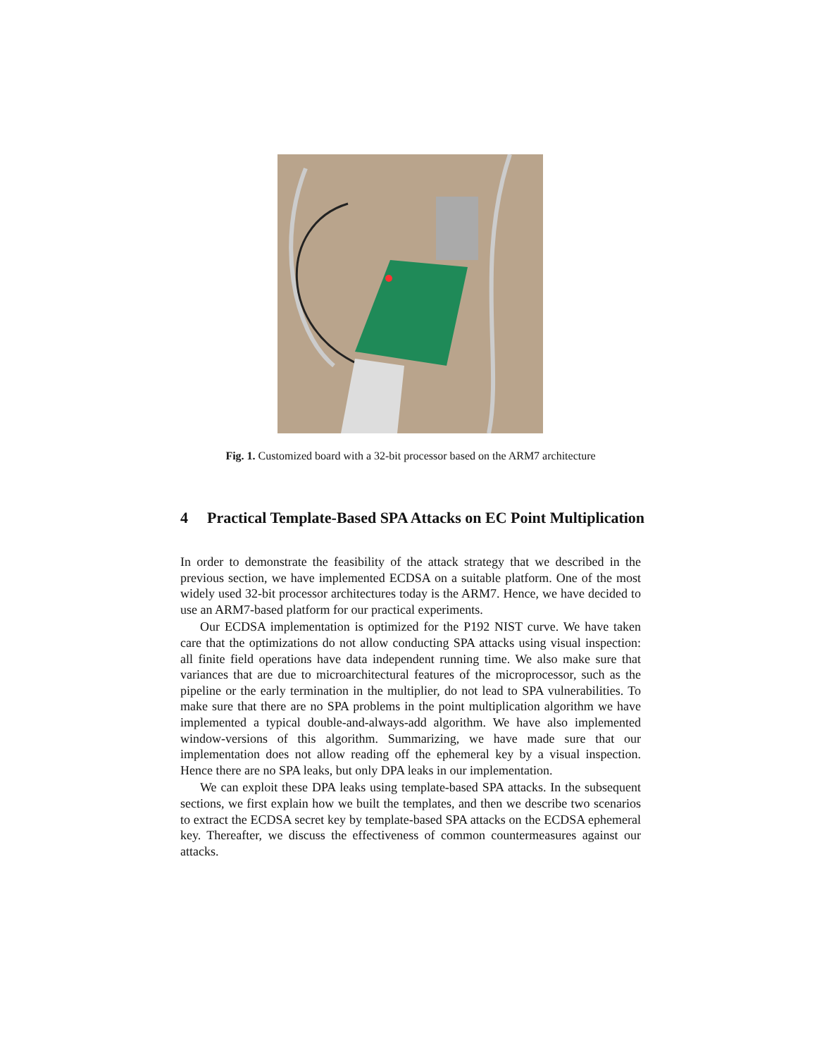Fig. 1. Customized board with a 32-bit processor based on the ARM7 architecture
4 Practical Template-Based SPA Attacks on EC Point Multiplication
In order to demonstrate the feasibility of the attack strategy that we described in the previous section, we have implemented ECDSA on a suitable platform. One of the most widely used 32-bit processor architectures today is the ARM7. Hence, we have decided to use an ARM7-based platform for our practical experiments.
Our ECDSA implementation is optimized for the P192 NIST curve. We have taken care that the optimizations do not allow conducting SPA attacks using visual inspection: all finite field operations have data independent running time. We also make sure that variances that are due to microarchitectural features of the microprocessor, such as the pipeline or the early termination in the multiplier, do not lead to SPA vulnerabilities. To make sure that there are no SPA problems in the point multiplication algorithm we have implemented a typical double-and-always-add algorithm. We have also implemented window-versions of this algorithm. Summarizing, we have made sure that our implementation does not allow reading off the ephemeral key by a visual inspection. Hence there are no SPA leaks, but only DPA leaks in our implementation.
We can exploit these DPA leaks using template-based SPA attacks. In the subsequent sections, we first explain how we built the templates, and then we describe two scenarios to extract the ECDSA secret key by template-based SPA attacks on the ECDSA ephemeral key. Thereafter, we discuss the effectiveness of common countermeasures against our attacks.